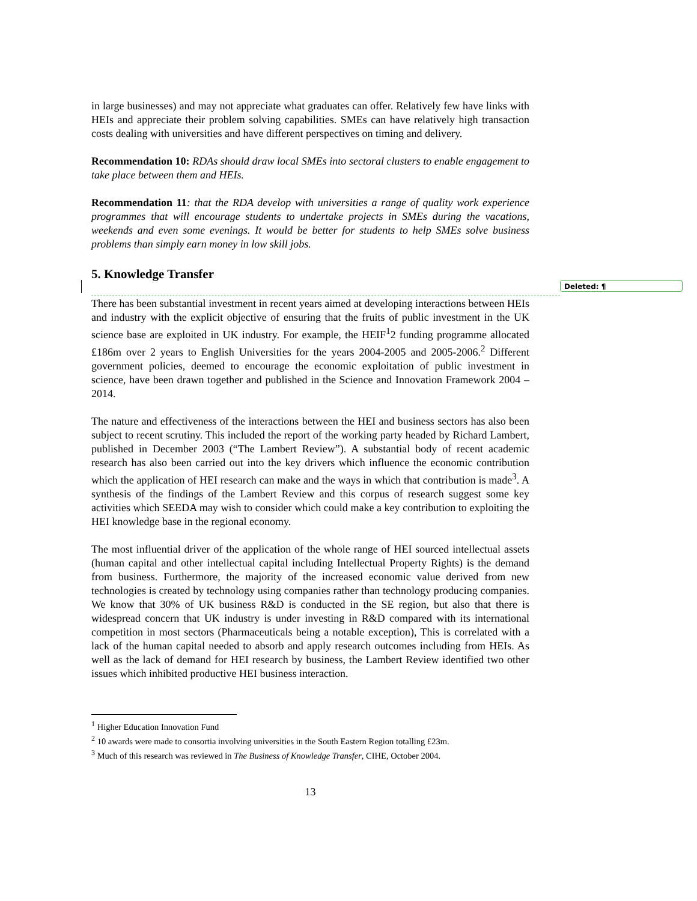Deleted: ¶
in large businesses) and may not appreciate what graduates can offer. Relatively few have links with HEIs and appreciate their problem solving capabilities. SMEs can have relatively high transaction costs dealing with universities and have different perspectives on timing and delivery.
Recommendation 10: RDAs should draw local SMEs into sectoral clusters to enable engagement to take place between them and HEIs.
Recommendation 11: that the RDA develop with universities a range of quality work experience programmes that will encourage students to undertake projects in SMEs during the vacations, weekends and even some evenings. It would be better for students to help SMEs solve business problems than simply earn money in low skill jobs.
5. Knowledge Transfer
There has been substantial investment in recent years aimed at developing interactions between HEIs and industry with the explicit objective of ensuring that the fruits of public investment in the UK science base are exploited in UK industry. For example, the HEIF<sup>1</sup>2 funding programme allocated £186m over 2 years to English Universities for the years 2004-2005 and 2005-2006.<sup>2</sup> Different government policies, deemed to encourage the economic exploitation of public investment in science, have been drawn together and published in the Science and Innovation Framework 2004 – 2014.
The nature and effectiveness of the interactions between the HEI and business sectors has also been subject to recent scrutiny. This included the report of the working party headed by Richard Lambert, published in December 2003 (“The Lambert Review”). A substantial body of recent academic research has also been carried out into the key drivers which influence the economic contribution which the application of HEI research can make and the ways in which that contribution is made<sup>3</sup>. A synthesis of the findings of the Lambert Review and this corpus of research suggest some key activities which SEEDA may wish to consider which could make a key contribution to exploiting the HEI knowledge base in the regional economy.
The most influential driver of the application of the whole range of HEI sourced intellectual assets (human capital and other intellectual capital including Intellectual Property Rights) is the demand from business. Furthermore, the majority of the increased economic value derived from new technologies is created by technology using companies rather than technology producing companies. We know that 30% of UK business R&D is conducted in the SE region, but also that there is widespread concern that UK industry is under investing in R&D compared with its international competition in most sectors (Pharmaceuticals being a notable exception), This is correlated with a lack of the human capital needed to absorb and apply research outcomes including from HEIs. As well as the lack of demand for HEI research by business, the Lambert Review identified two other issues which inhibited productive HEI business interaction.
<sup>1</sup> Higher Education Innovation Fund
<sup>2</sup> 10 awards were made to consortia involving universities in the South Eastern Region totalling £23m.
<sup>3</sup> Much of this research was reviewed in The Business of Knowledge Transfer, CIHE, October 2004.
13